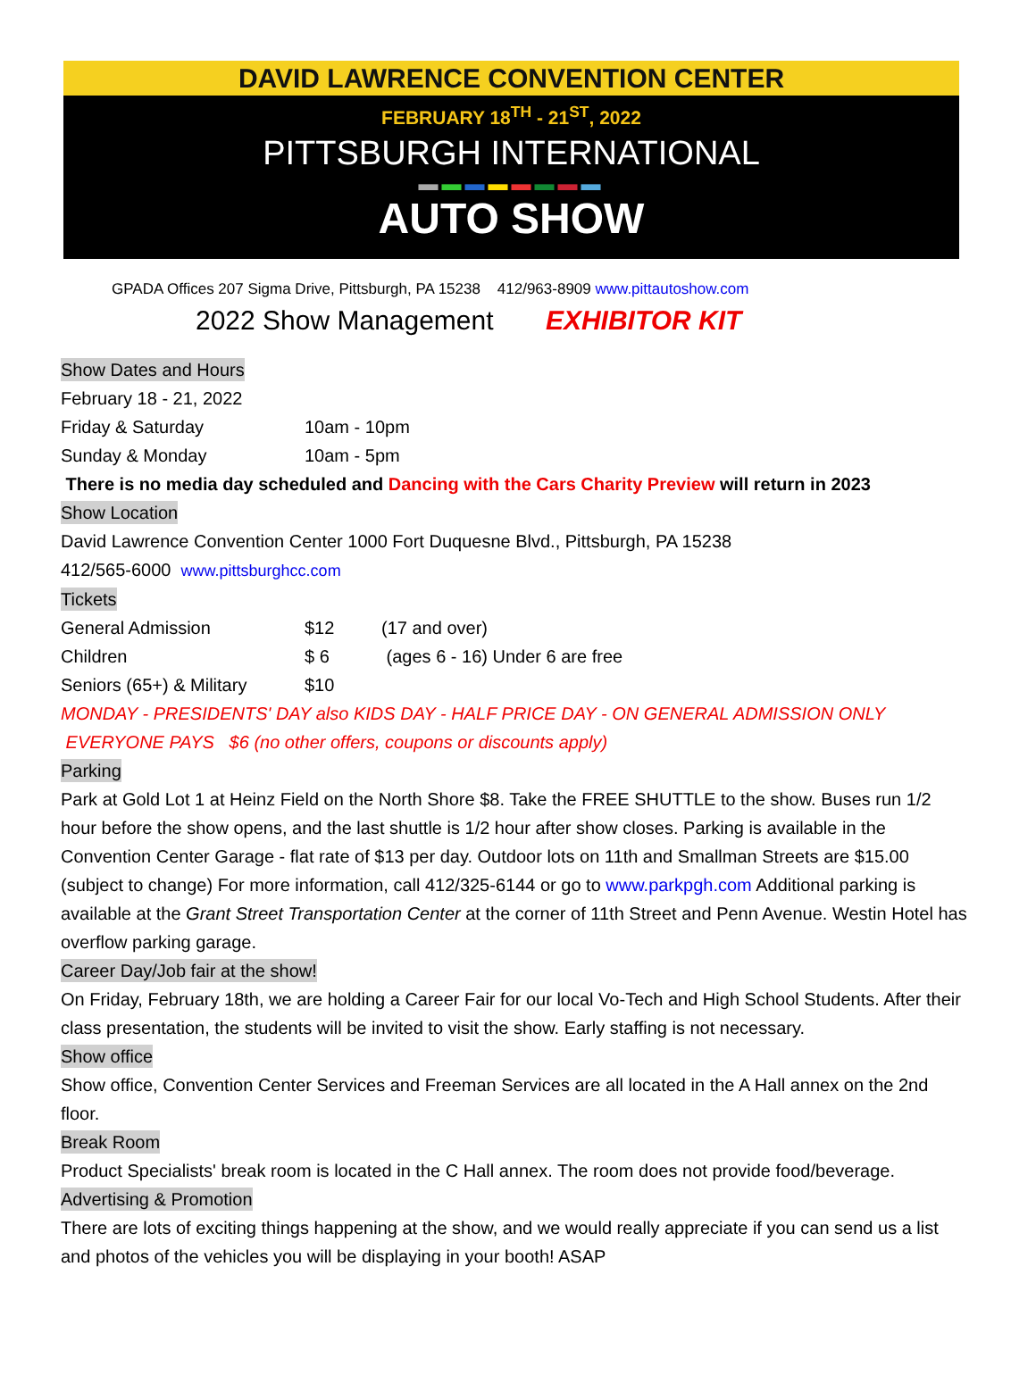DAVID LAWRENCE CONVENTION CENTER
FEBRUARY 18<sup>TH</sup> - 21<sup>ST</sup>, 2022
PITTSBURGH INTERNATIONAL
▬▬▬▬▬▬▬▬
AUTO SHOW
GPADA Offices 207 Sigma Drive, Pittsburgh, PA 15238 412/963-8909 www.pittautoshow.com
2022 Show Management EXHIBITOR KIT
Show Dates and Hours
February 18 - 21, 2022
| Friday & Saturday | 10am - 10pm |
| Sunday & Monday | 10am - 5pm |
There is no media day scheduled and Dancing with the Cars Charity Preview will return in 2023
Show Location
David Lawrence Convention Center 1000 Fort Duquesne Blvd., Pittsburgh, PA 15238
412/565-6000 www.pittsburghcc.com
Tickets
| General Admission | $12 | (17 and over) |
| Children | $ 6 | (ages 6 - 16) Under 6 are free |
| Seniors (65+) & Military | $10 | |
MONDAY - PRESIDENTS' DAY also KIDS DAY - HALF PRICE DAY - ON GENERAL ADMISSION ONLY
EVERYONE PAYS $6 (no other offers, coupons or discounts apply)
Parking
Park at Gold Lot 1 at Heinz Field on the North Shore $8. Take the FREE SHUTTLE to the show. Buses run 1/2 hour before the show opens, and the last shuttle is 1/2 hour after show closes. Parking is available in the Convention Center Garage - flat rate of $13 per day. Outdoor lots on 11th and Smallman Streets are $15.00 (subject to change) For more information, call 412/325-6144 or go to www.parkpgh.com Additional parking is available at the Grant Street Transportation Center at the corner of 11th Street and Penn Avenue. Westin Hotel has overflow parking garage.
Career Day/Job fair at the show!
On Friday, February 18th, we are holding a Career Fair for our local Vo-Tech and High School Students. After their class presentation, the students will be invited to visit the show. Early staffing is not necessary.
Show office
Show office, Convention Center Services and Freeman Services are all located in the A Hall annex on the 2nd floor.
Break Room
Product Specialists' break room is located in the C Hall annex. The room does not provide food/beverage.
Advertising & Promotion
There are lots of exciting things happening at the show, and we would really appreciate if you can send us a list and photos of the vehicles you will be displaying in your booth! ASAP